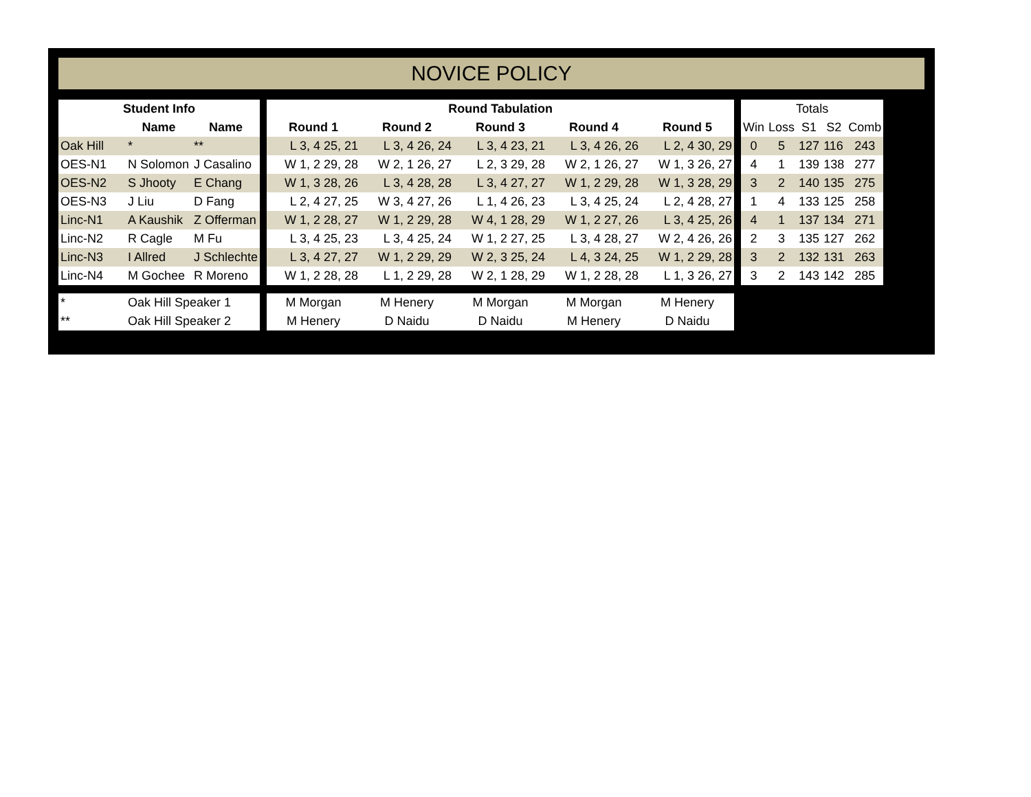NOVICE POLICY
| Student Info | | | | Round Tabulation | | | | | | Totals | | | | |
| | Name | Name | | Round 1 | Round 2 | Round 3 | Round 4 | Round 5 | | Win | Loss | S1 | S2 | Comb |
| Oak Hill | * | ** | | L 3, 4 25, 21 | L 3, 4 26, 24 | L 3, 4 23, 21 | L 3, 4 26, 26 | L 2, 4 30, 29 | | 0 | 5 | 127 | 116 | 243 |
| OES-N1 | N Solomon | J Casalino | | W 1, 2 29, 28 | W 2, 1 26, 27 | L 2, 3 29, 28 | W 2, 1 26, 27 | W 1, 3 26, 27 | | 4 | 1 | 139 | 138 | 277 |
| OES-N2 | S Jhooty | E Chang | | W 1, 3 28, 26 | L 3, 4 28, 28 | L 3, 4 27, 27 | W 1, 2 29, 28 | W 1, 3 28, 29 | | 3 | 2 | 140 | 135 | 275 |
| OES-N3 | J Liu | D Fang | | L 2, 4 27, 25 | W 3, 4 27, 26 | L 1, 4 26, 23 | L 3, 4 25, 24 | L 2, 4 28, 27 | | 1 | 4 | 133 | 125 | 258 |
| Linc-N1 | A Kaushik | Z Offerman | | W 1, 2 28, 27 | W 1, 2 29, 28 | W 4, 1 28, 29 | W 1, 2 27, 26 | L 3, 4 25, 26 | | 4 | 1 | 137 | 134 | 271 |
| Linc-N2 | R Cagle | M Fu | | L 3, 4 25, 23 | L 3, 4 25, 24 | W 1, 2 27, 25 | L 3, 4 28, 27 | W 2, 4 26, 26 | | 2 | 3 | 135 | 127 | 262 |
| Linc-N3 | I Allred | J Schlechte | | L 3, 4 27, 27 | W 1, 2 29, 29 | W 2, 3 25, 24 | L 4, 3 24, 25 | W 1, 2 29, 28 | | 3 | 2 | 132 | 131 | 263 |
| Linc-N4 | M Gochee | R Moreno | | W 1, 2 28, 28 | L 1, 2 29, 28 | W 2, 1 28, 29 | W 1, 2 28, 28 | L 1, 3 26, 27 | | 3 | 2 | 143 | 142 | 285 |
| * | Oak Hill Speaker 1 | | | M Morgan | M Henery | M Morgan | M Morgan | M Henery | | | | | | |
| ** | Oak Hill Speaker 2 | | | M Henery | D Naidu | D Naidu | M Henery | D Naidu | | | | | | |